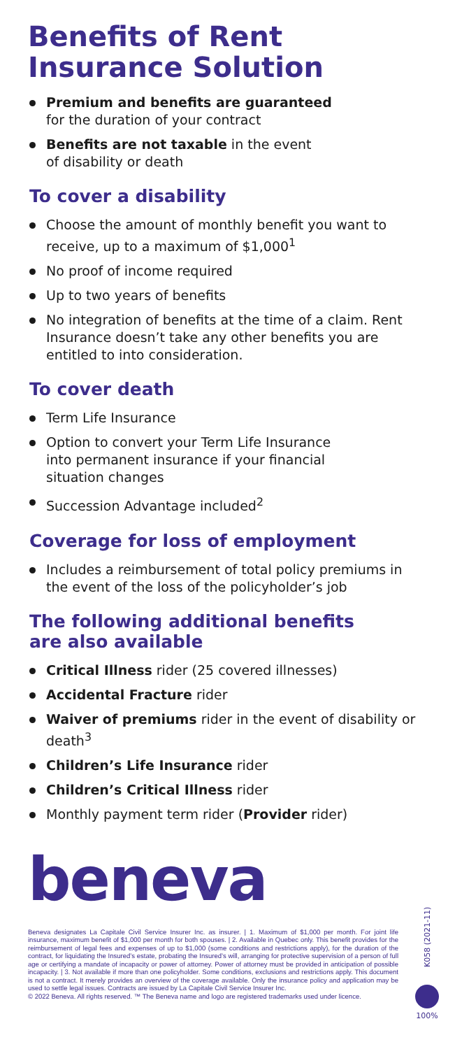Benefits of Rent
Insurance Solution
Premium and benefits are guaranteed
for the duration of your contract
Benefits are not taxable in the event
of disability or death
To cover a disability
Choose the amount of monthly benefit you want to receive, up to a maximum of $1,000<sup>1</sup>
No proof of income required
Up to two years of benefits
No integration of benefits at the time of a claim. Rent Insurance doesn’t take any other benefits you are entitled to into consideration.
To cover death
Term Life Insurance
Option to convert your Term Life Insurance
into permanent insurance if your financial
situation changes
Succession Advantage included<sup>2</sup>
Coverage for loss of employment
Includes a reimbursement of total policy premiums in the event of the loss of the policyholder’s job
The following additional benefits
are also available
Critical Illness rider (25 covered illnesses)
Accidental Fracture rider
Waiver of premiums rider in the event of disability or death<sup>3</sup>
Children’s Life Insurance rider
Children’s Critical Illness rider
Monthly payment term rider (Provider rider)
beneva
Beneva designates La Capitale Civil Service Insurer Inc. as insurer. | 1. Maximum of $1,000 per month. For joint life insurance, maximum benefit of $1,000 per month for both spouses. | 2. Available in Quebec only. This benefit provides for the reimbursement of legal fees and expenses of up to $1,000 (some conditions and restrictions apply), for the duration of the contract, for liquidating the Insured’s estate, probating the Insured’s will, arranging for protective supervision of a person of full age or certifying a mandate of incapacity or power of attorney. Power of attorney must be provided in anticipation of possible incapacity. | 3. Not available if more than one policyholder. Some conditions, exclusions and restrictions apply. This document is not a contract. It merely provides an overview of the coverage available. Only the insurance policy and application may be used to settle legal issues. Contracts are issued by La Capitale Civil Service Insurer Inc.
© 2022 Beneva. All rights reserved. ™ The Beneva name and logo are registered trademarks used under licence.
K058 (2021-11)
100%